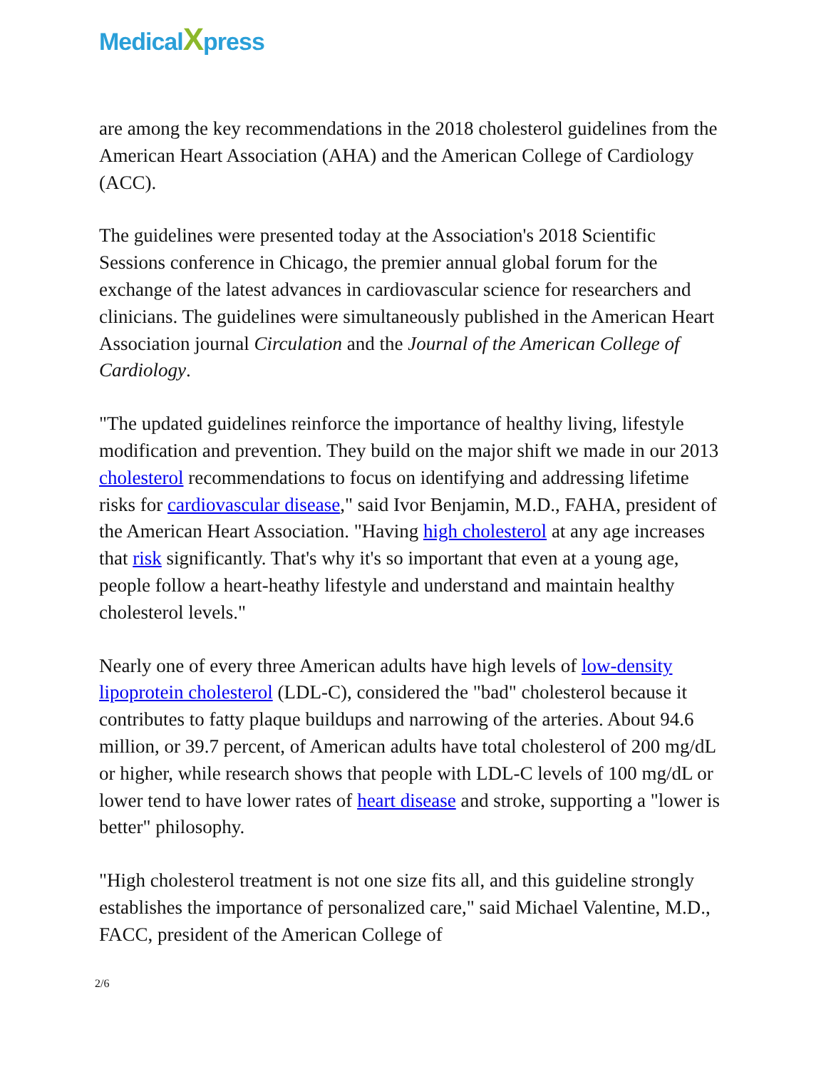MedicalXpress
are among the key recommendations in the 2018 cholesterol guidelines from the American Heart Association (AHA) and the American College of Cardiology (ACC).
The guidelines were presented today at the Association's 2018 Scientific Sessions conference in Chicago, the premier annual global forum for the exchange of the latest advances in cardiovascular science for researchers and clinicians. The guidelines were simultaneously published in the American Heart Association journal Circulation and the Journal of the American College of Cardiology.
"The updated guidelines reinforce the importance of healthy living, lifestyle modification and prevention. They build on the major shift we made in our 2013 cholesterol recommendations to focus on identifying and addressing lifetime risks for cardiovascular disease," said Ivor Benjamin, M.D., FAHA, president of the American Heart Association. "Having high cholesterol at any age increases that risk significantly. That's why it's so important that even at a young age, people follow a heart-heathy lifestyle and understand and maintain healthy cholesterol levels."
Nearly one of every three American adults have high levels of low-density lipoprotein cholesterol (LDL-C), considered the "bad" cholesterol because it contributes to fatty plaque buildups and narrowing of the arteries. About 94.6 million, or 39.7 percent, of American adults have total cholesterol of 200 mg/dL or higher, while research shows that people with LDL-C levels of 100 mg/dL or lower tend to have lower rates of heart disease and stroke, supporting a "lower is better" philosophy.
"High cholesterol treatment is not one size fits all, and this guideline strongly establishes the importance of personalized care," said Michael Valentine, M.D., FACC, president of the American College of
2/6